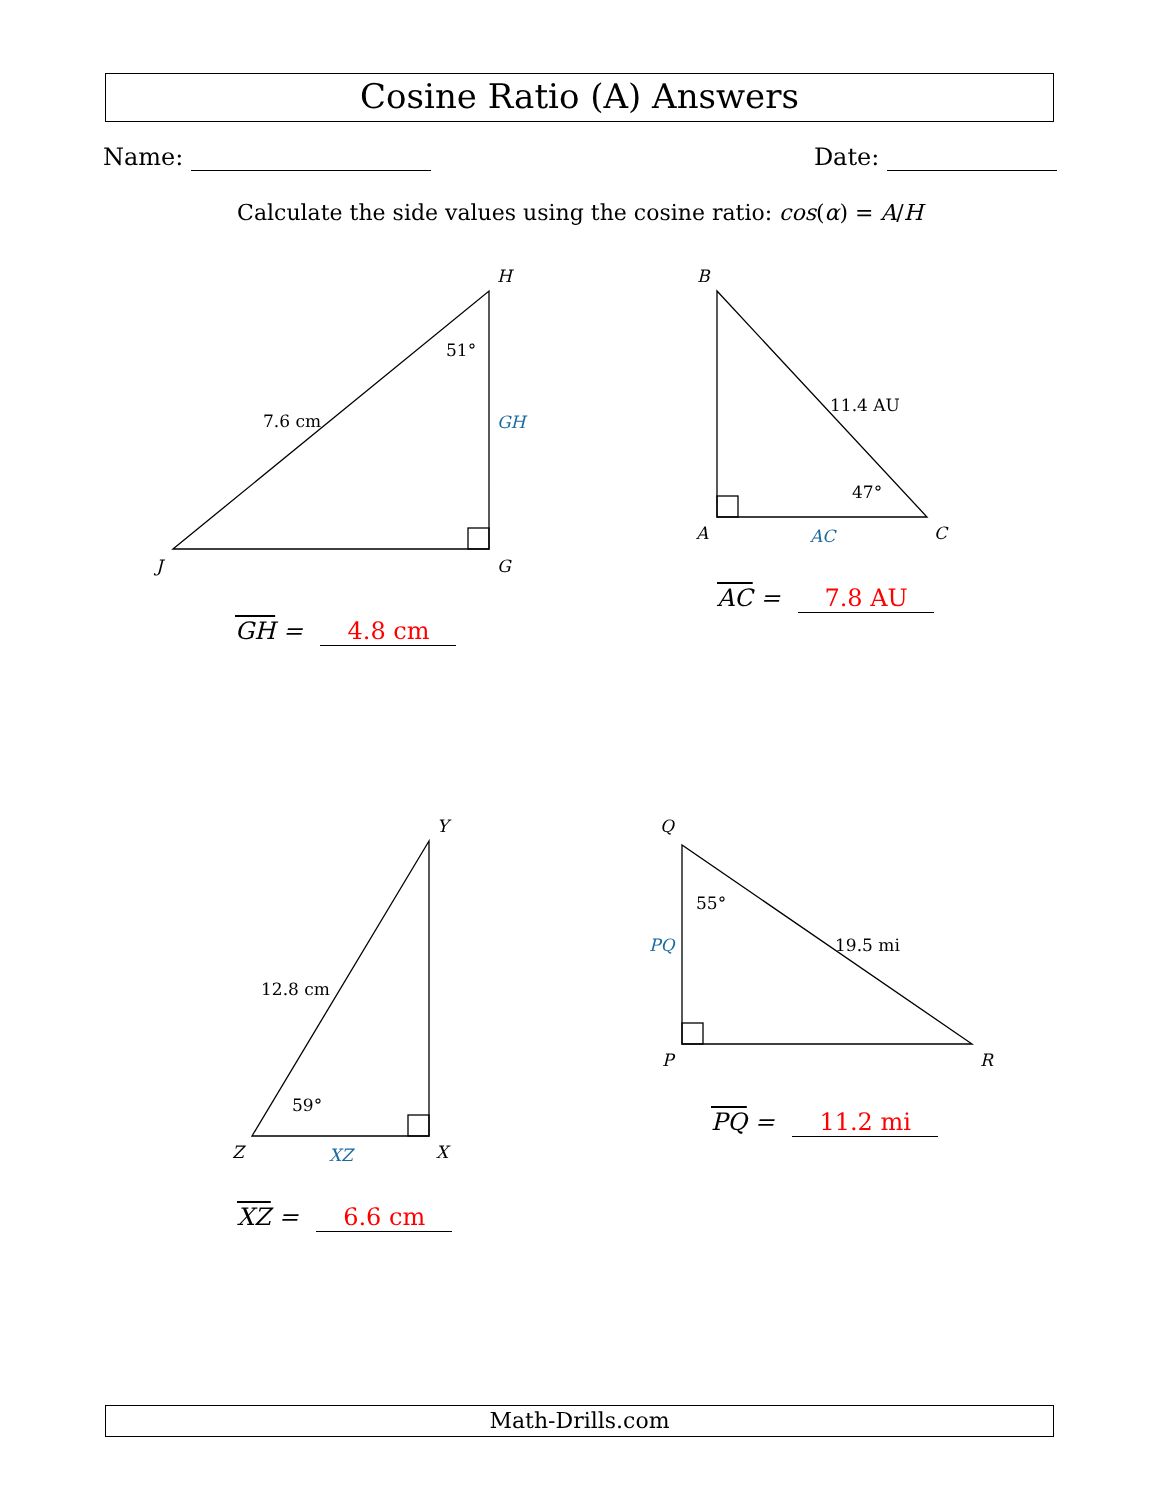Cosine Ratio (A) Answers
Name: Date:
Calculate the side values using the cosine ratio: cos(α) = A/H
H
G
J
51°
7.6 cm
GH
B
A
C
11.4 AU
47°
AC
Y
Z
X
12.8 cm
59°
XZ
Q
P
R
55°
19.5 mi
PQ
GH = 4.8 cm
AC = 7.8 AU
XZ = 6.6 cm
PQ = 11.2 mi
Math-Drills.com